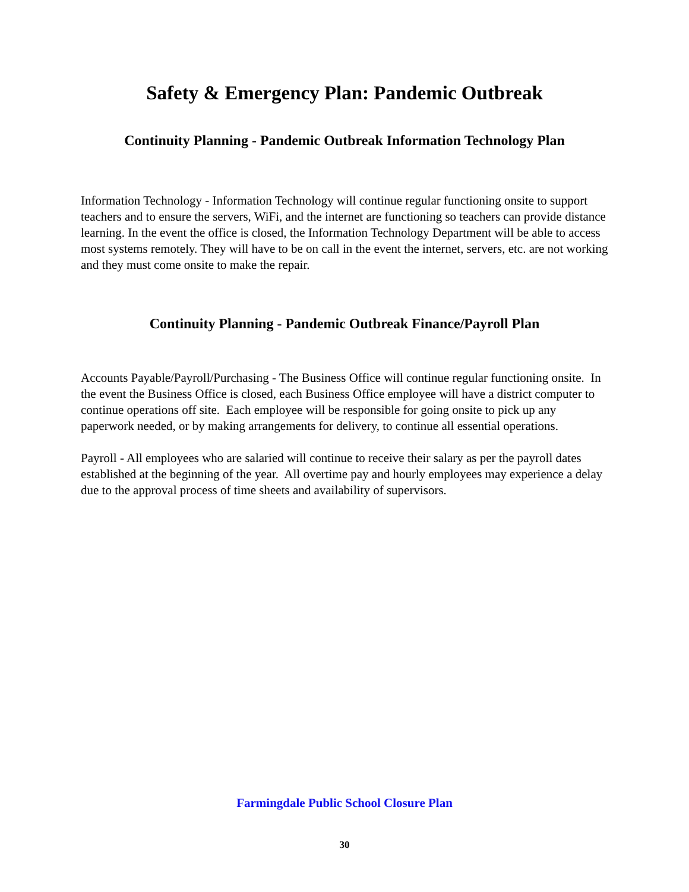Safety & Emergency Plan: Pandemic Outbreak
Continuity Planning - Pandemic Outbreak Information Technology Plan
Information Technology - Information Technology will continue regular functioning onsite to support teachers and to ensure the servers, WiFi, and the internet are functioning so teachers can provide distance learning. In the event the office is closed, the Information Technology Department will be able to access most systems remotely. They will have to be on call in the event the internet, servers, etc. are not working and they must come onsite to make the repair.
Continuity Planning - Pandemic Outbreak Finance/Payroll Plan
Accounts Payable/Payroll/Purchasing - The Business Office will continue regular functioning onsite. In the event the Business Office is closed, each Business Office employee will have a district computer to continue operations off site. Each employee will be responsible for going onsite to pick up any paperwork needed, or by making arrangements for delivery, to continue all essential operations.
Payroll - All employees who are salaried will continue to receive their salary as per the payroll dates established at the beginning of the year. All overtime pay and hourly employees may experience a delay due to the approval process of time sheets and availability of supervisors.
Farmingdale Public School Closure Plan
30